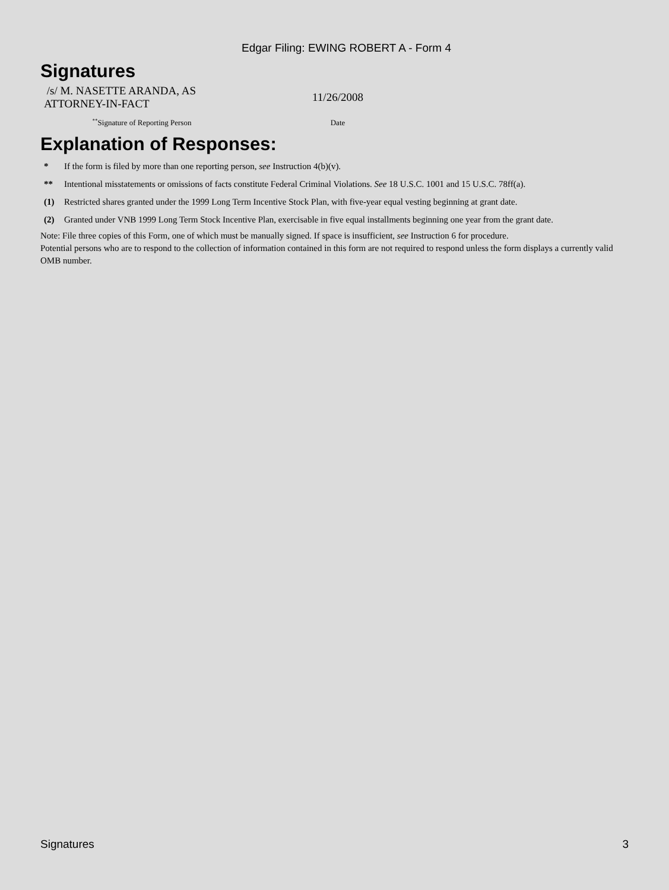Edgar Filing: EWING ROBERT A - Form 4
Signatures
| /s/ M. NASETTE ARANDA, AS ATTORNEY-IN-FACT | 11/26/2008 |
| <sup>**</sup> Signature of Reporting Person | Date |
Explanation of Responses:
| * | If the form is filed by more than one reporting person, see Instruction 4(b)(v). |
| ** | Intentional misstatements or omissions of facts constitute Federal Criminal Violations. See 18 U.S.C. 1001 and 15 U.S.C. 78ff(a). |
| (1) | Restricted shares granted under the 1999 Long Term Incentive Stock Plan, with five-year equal vesting beginning at grant date. |
| (2) | Granted under VNB 1999 Long Term Stock Incentive Plan, exercisable in five equal installments beginning one year from the grant date. |
Note: File three copies of this Form, one of which must be manually signed. If space is insufficient, see Instruction 6 for procedure.
Potential persons who are to respond to the collection of information contained in this form are not required to respond unless the form displays a currently valid OMB number.
Signatures 3